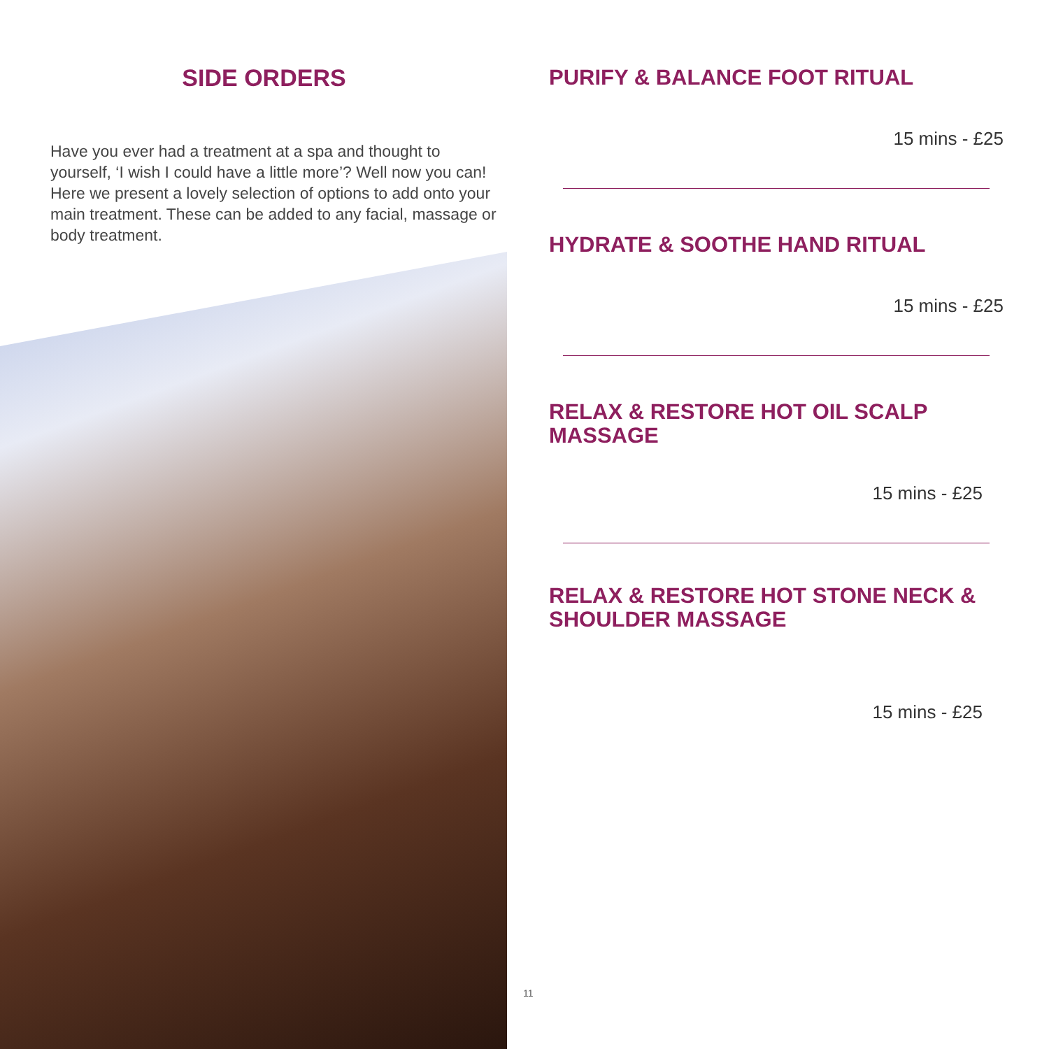SIDE ORDERS
Have you ever had a treatment at a spa and thought to yourself, ‘I wish I could have a little more’? Well now you can! Here we present a lovely selection of options to add onto your main treatment. These can be added to any facial, massage or body treatment.
PURIFY & BALANCE FOOT RITUAL
15 mins - £25
HYDRATE & SOOTHE HAND RITUAL
15 mins - £25
RELAX & RESTORE HOT OIL SCALP
MASSAGE
15 mins - £25
RELAX & RESTORE HOT STONE NECK &
SHOULDER MASSAGE
15 mins - £25
11